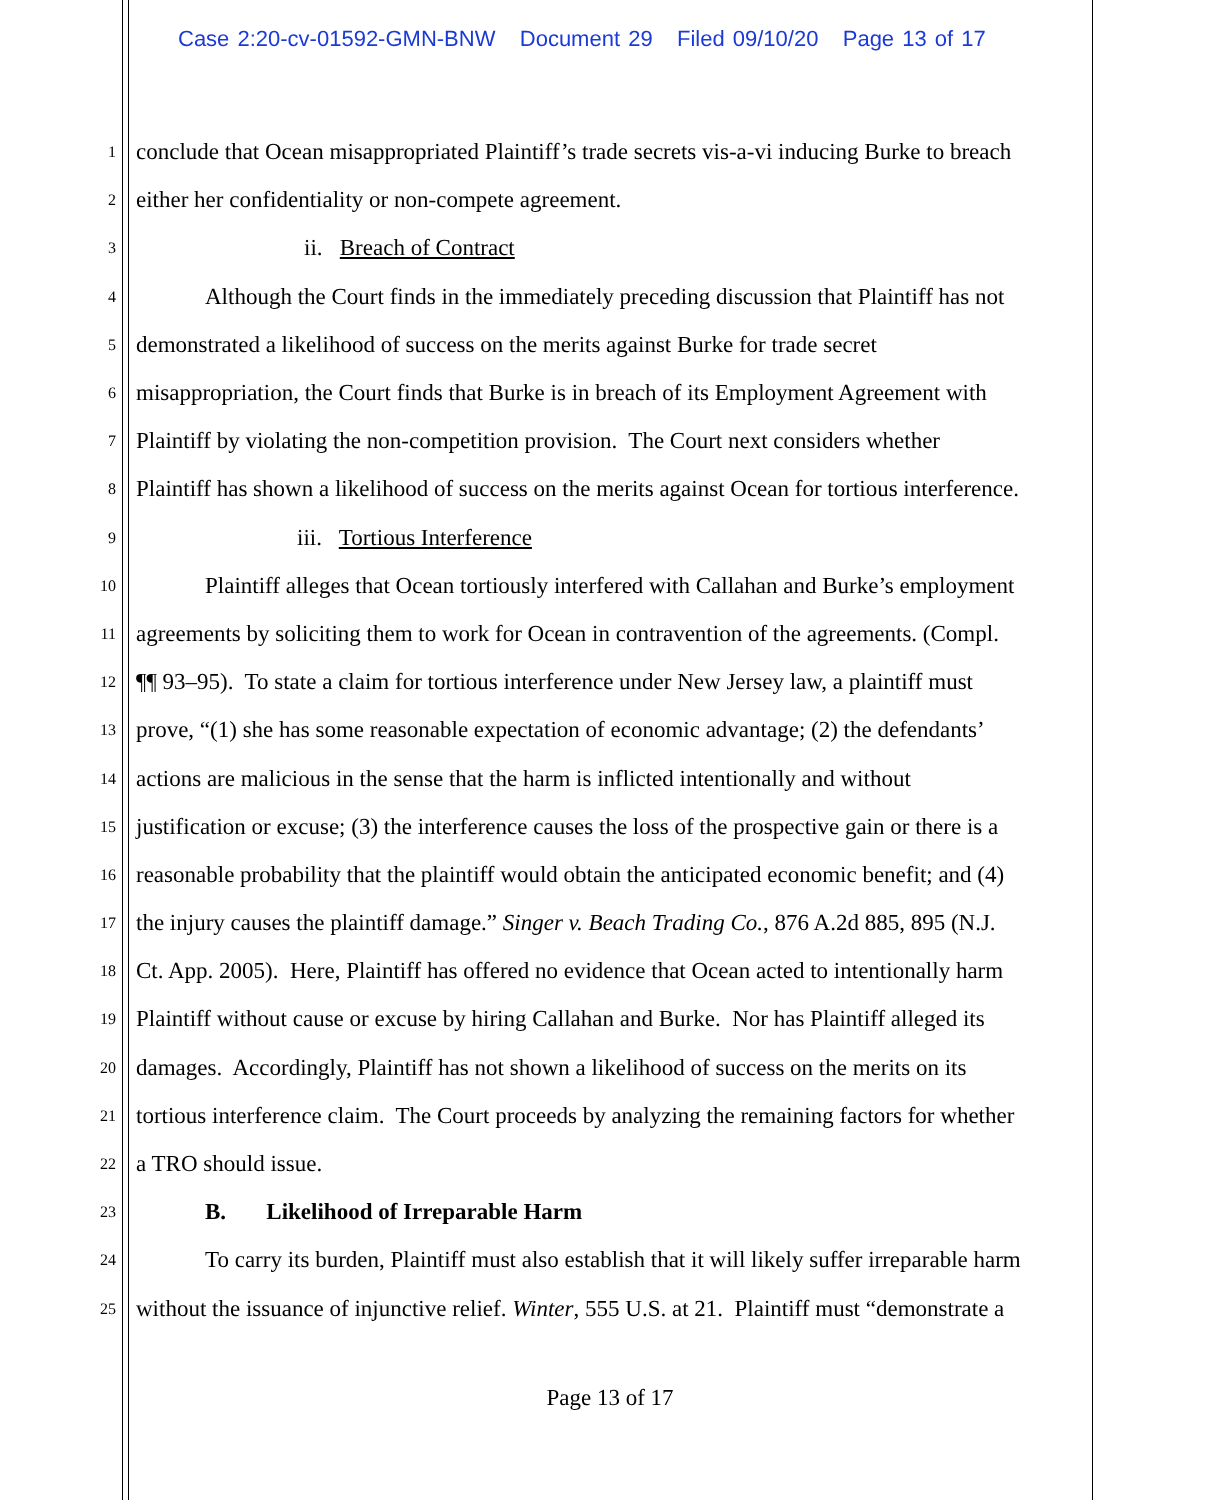Case 2:20-cv-01592-GMN-BNW Document 29 Filed 09/10/20 Page 13 of 17
1 conclude that Ocean misappropriated Plaintiff’s trade secrets vis-a-vi inducing Burke to breach
2 either her confidentiality or non-compete agreement.
3 ii. Breach of Contract
4 Although the Court finds in the immediately preceding discussion that Plaintiff has not
5 demonstrated a likelihood of success on the merits against Burke for trade secret
6 misappropriation, the Court finds that Burke is in breach of its Employment Agreement with
7 Plaintiff by violating the non-competition provision. The Court next considers whether
8 Plaintiff has shown a likelihood of success on the merits against Ocean for tortious interference.
9 iii. Tortious Interference
10 Plaintiff alleges that Ocean tortiously interfered with Callahan and Burke’s employment
11 agreements by soliciting them to work for Ocean in contravention of the agreements. (Compl.
12 ¶¶ 93–95). To state a claim for tortious interference under New Jersey law, a plaintiff must
13 prove, “(1) she has some reasonable expectation of economic advantage; (2) the defendants’
14 actions are malicious in the sense that the harm is inflicted intentionally and without
15 justification or excuse; (3) the interference causes the loss of the prospective gain or there is a
16 reasonable probability that the plaintiff would obtain the anticipated economic benefit; and (4)
17 the injury causes the plaintiff damage.” Singer v. Beach Trading Co., 876 A.2d 885, 895 (N.J.
18 Ct. App. 2005). Here, Plaintiff has offered no evidence that Ocean acted to intentionally harm
19 Plaintiff without cause or excuse by hiring Callahan and Burke. Nor has Plaintiff alleged its
20 damages. Accordingly, Plaintiff has not shown a likelihood of success on the merits on its
21 tortious interference claim. The Court proceeds by analyzing the remaining factors for whether
22 a TRO should issue.
23 B. Likelihood of Irreparable Harm
24 To carry its burden, Plaintiff must also establish that it will likely suffer irreparable harm
25 without the issuance of injunctive relief. Winter, 555 U.S. at 21. Plaintiff must “demonstrate a
Page 13 of 17